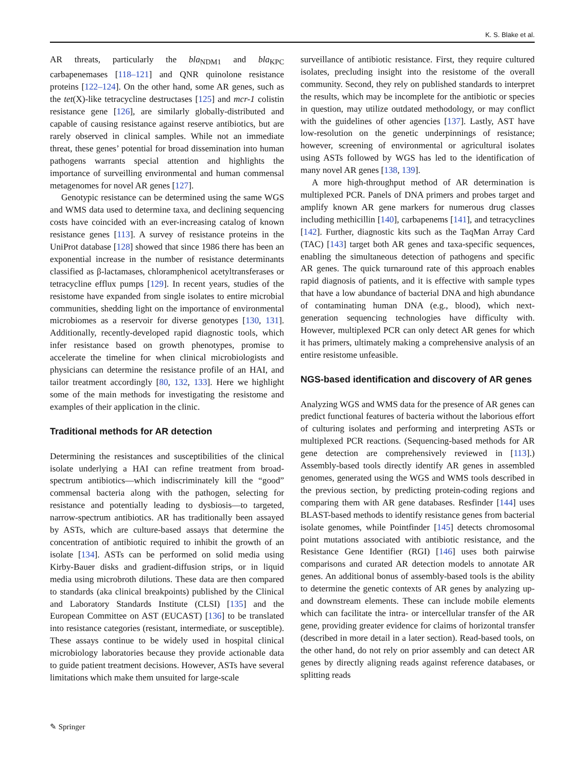K. S. Blake et al.
AR threats, particularly the bla<sub>NDM1</sub> and bla<sub>KPC</sub> carbapenemases [118–121] and QNR quinolone resistance proteins [122–124]. On the other hand, some AR genes, such as the tet(X)-like tetracycline destructases [125] and mcr-1 colistin resistance gene [126], are similarly globally-distributed and capable of causing resistance against reserve antibiotics, but are rarely observed in clinical samples. While not an immediate threat, these genes’ potential for broad dissemination into human pathogens warrants special attention and highlights the importance of surveilling environmental and human commensal metagenomes for novel AR genes [127].
Genotypic resistance can be determined using the same WGS and WMS data used to determine taxa, and declining sequencing costs have coincided with an ever-increasing catalog of known resistance genes [113]. A survey of resistance proteins in the UniProt database [128] showed that since 1986 there has been an exponential increase in the number of resistance determinants classified as β-lactamases, chloramphenicol acetyltransferases or tetracycline efflux pumps [129]. In recent years, studies of the resistome have expanded from single isolates to entire microbial communities, shedding light on the importance of environmental microbiomes as a reservoir for diverse genotypes [130, 131]. Additionally, recently-developed rapid diagnostic tools, which infer resistance based on growth phenotypes, promise to accelerate the timeline for when clinical microbiologists and physicians can determine the resistance profile of an HAI, and tailor treatment accordingly [80, 132, 133]. Here we highlight some of the main methods for investigating the resistome and examples of their application in the clinic.
Traditional methods for AR detection
Determining the resistances and susceptibilities of the clinical isolate underlying a HAI can refine treatment from broad-spectrum antibiotics—which indiscriminately kill the “good” commensal bacteria along with the pathogen, selecting for resistance and potentially leading to dysbiosis—to targeted, narrow-spectrum antibiotics. AR has traditionally been assayed by ASTs, which are culture-based assays that determine the concentration of antibiotic required to inhibit the growth of an isolate [134]. ASTs can be performed on solid media using Kirby-Bauer disks and gradient-diffusion strips, or in liquid media using microbroth dilutions. These data are then compared to standards (aka clinical breakpoints) published by the Clinical and Laboratory Standards Institute (CLSI) [135] and the European Committee on AST (EUCAST) [136] to be translated into resistance categories (resistant, intermediate, or susceptible). These assays continue to be widely used in hospital clinical microbiology laboratories because they provide actionable data to guide patient treatment decisions. However, ASTs have several limitations which make them unsuited for large-scale
surveillance of antibiotic resistance. First, they require cultured isolates, precluding insight into the resistome of the overall community. Second, they rely on published standards to interpret the results, which may be incomplete for the antibiotic or species in question, may utilize outdated methodology, or may conflict with the guidelines of other agencies [137]. Lastly, AST have low-resolution on the genetic underpinnings of resistance; however, screening of environmental or agricultural isolates using ASTs followed by WGS has led to the identification of many novel AR genes [138, 139].
A more high-throughput method of AR determination is multiplexed PCR. Panels of DNA primers and probes target and amplify known AR gene markers for numerous drug classes including methicillin [140], carbapenems [141], and tetracyclines [142]. Further, diagnostic kits such as the TaqMan Array Card (TAC) [143] target both AR genes and taxa-specific sequences, enabling the simultaneous detection of pathogens and specific AR genes. The quick turnaround rate of this approach enables rapid diagnosis of patients, and it is effective with sample types that have a low abundance of bacterial DNA and high abundance of contaminating human DNA (e.g., blood), which next-generation sequencing technologies have difficulty with. However, multiplexed PCR can only detect AR genes for which it has primers, ultimately making a comprehensive analysis of an entire resistome unfeasible.
NGS-based identification and discovery of AR genes
Analyzing WGS and WMS data for the presence of AR genes can predict functional features of bacteria without the laborious effort of culturing isolates and performing and interpreting ASTs or multiplexed PCR reactions. (Sequencing-based methods for AR gene detection are comprehensively reviewed in [113].) Assembly-based tools directly identify AR genes in assembled genomes, generated using the WGS and WMS tools described in the previous section, by predicting protein-coding regions and comparing them with AR gene databases. Resfinder [144] uses BLAST-based methods to identify resistance genes from bacterial isolate genomes, while Pointfinder [145] detects chromosomal point mutations associated with antibiotic resistance, and the Resistance Gene Identifier (RGI) [146] uses both pairwise comparisons and curated AR detection models to annotate AR genes. An additional bonus of assembly-based tools is the ability to determine the genetic contexts of AR genes by analyzing up- and downstream elements. These can include mobile elements which can facilitate the intra- or intercellular transfer of the AR gene, providing greater evidence for claims of horizontal transfer (described in more detail in a later section). Read-based tools, on the other hand, do not rely on prior assembly and can detect AR genes by directly aligning reads against reference databases, or splitting reads
✎ Springer